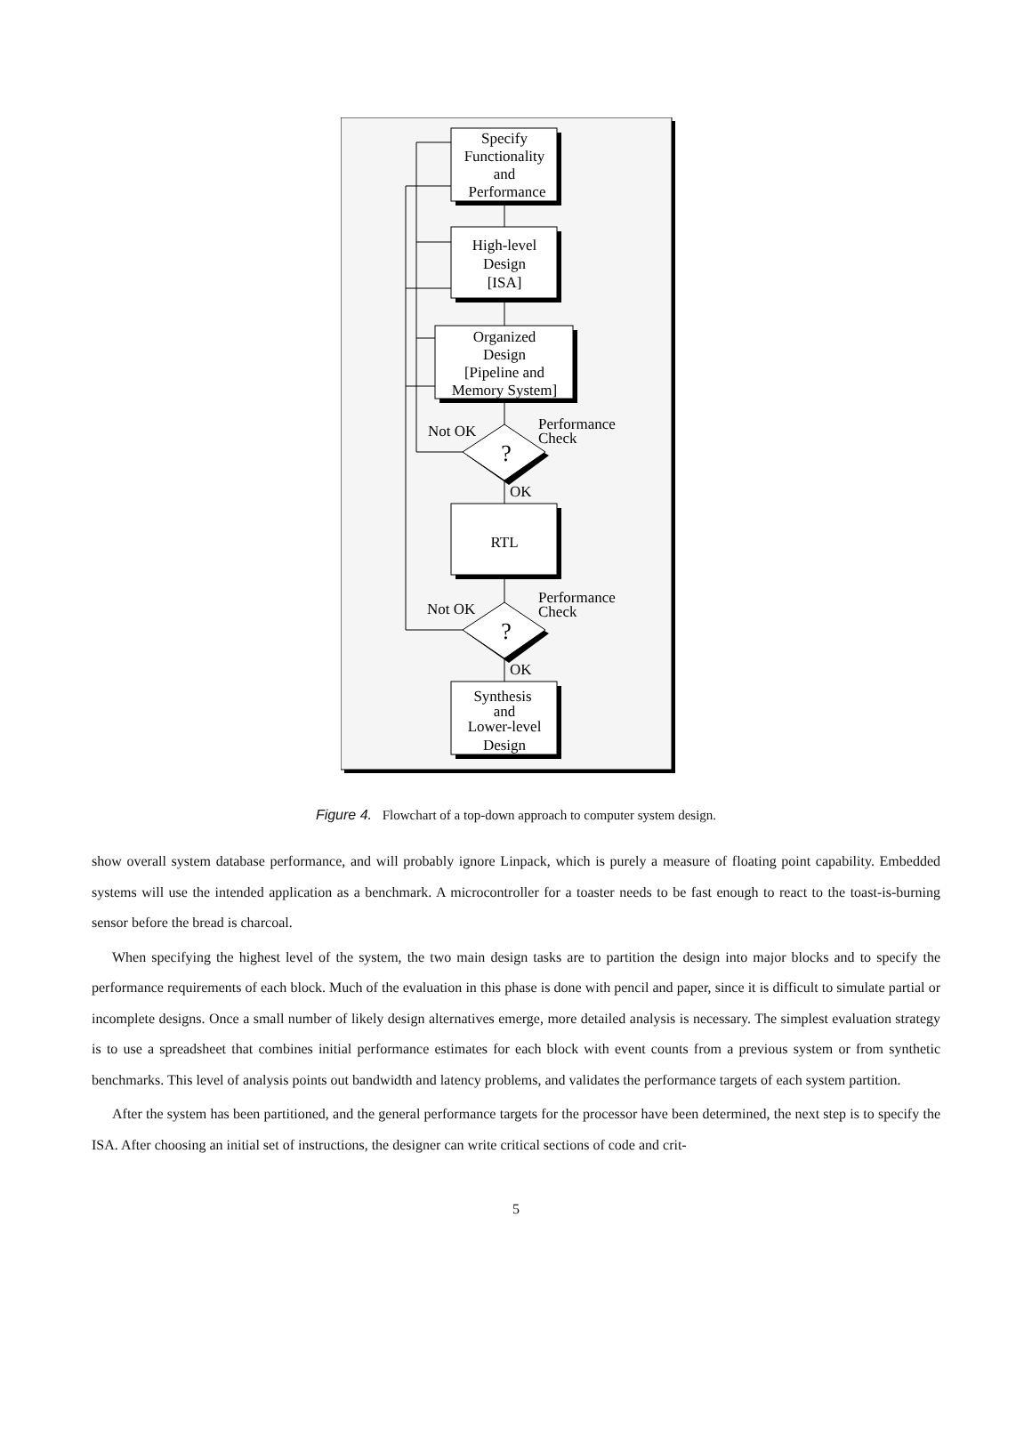Specify
Functionality
and
Performance
High-level
Design
[ISA]
Organized
Design
[Pipeline and
Memory System]
RTL
Synthesis
and
Lower-level
Design
?
?
Not OK
Performance
Check
OK
Not OK
Performance
Check
OK
Figure 4. Flowchart of a top-down approach to computer system design.
show overall system database performance, and will probably ignore Linpack, which is purely a measure of floating point capability. Embedded systems will use the intended application as a benchmark. A microcontroller for a toaster needs to be fast enough to react to the toast-is-burning sensor before the bread is charcoal.
When specifying the highest level of the system, the two main design tasks are to partition the design into major blocks and to specify the performance requirements of each block. Much of the evaluation in this phase is done with pencil and paper, since it is difficult to simulate partial or incomplete designs. Once a small number of likely design alternatives emerge, more detailed analysis is necessary. The simplest evaluation strategy is to use a spreadsheet that combines initial performance estimates for each block with event counts from a previous system or from synthetic benchmarks. This level of analysis points out bandwidth and latency problems, and validates the performance targets of each system partition.
After the system has been partitioned, and the general performance targets for the processor have been determined, the next step is to specify the ISA. After choosing an initial set of instructions, the designer can write critical sections of code and crit-
5